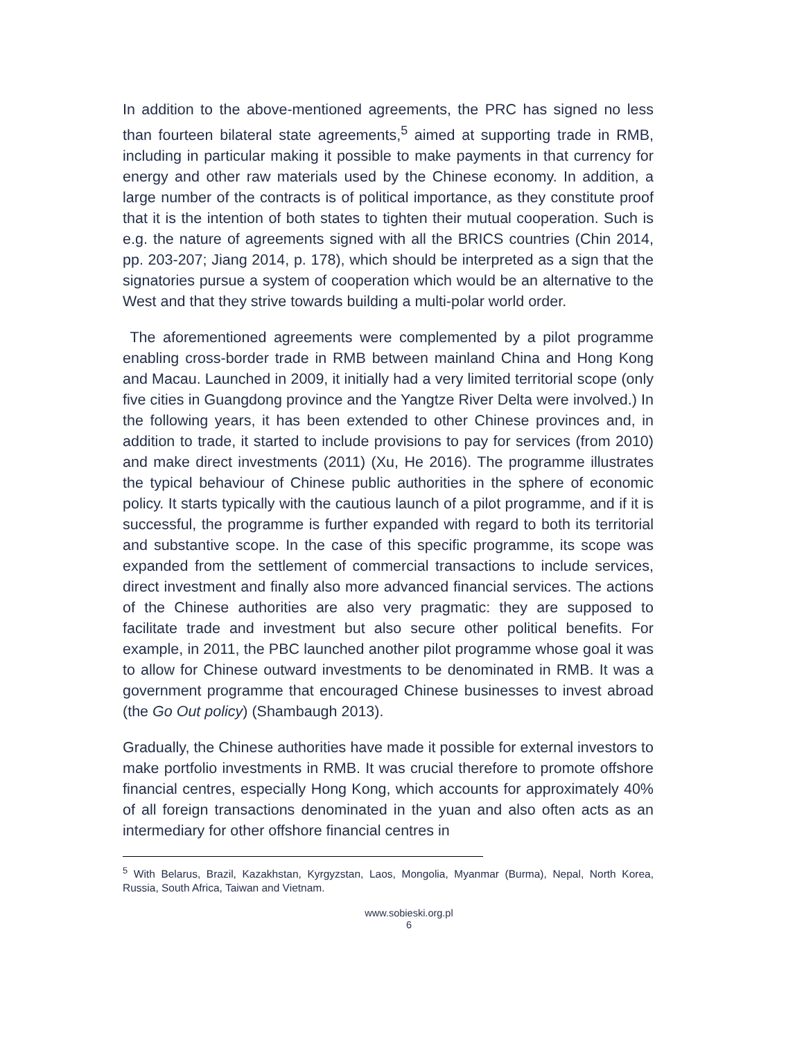In addition to the above-mentioned agreements, the PRC has signed no less than fourteen bilateral state agreements,<sup>5</sup> aimed at supporting trade in RMB, including in particular making it possible to make payments in that currency for energy and other raw materials used by the Chinese economy. In addition, a large number of the contracts is of political importance, as they constitute proof that it is the intention of both states to tighten their mutual cooperation. Such is e.g. the nature of agreements signed with all the BRICS countries (Chin 2014, pp. 203-207; Jiang 2014, p. 178), which should be interpreted as a sign that the signatories pursue a system of cooperation which would be an alternative to the West and that they strive towards building a multi-polar world order.
The aforementioned agreements were complemented by a pilot programme enabling cross-border trade in RMB between mainland China and Hong Kong and Macau. Launched in 2009, it initially had a very limited territorial scope (only five cities in Guangdong province and the Yangtze River Delta were involved.) In the following years, it has been extended to other Chinese provinces and, in addition to trade, it started to include provisions to pay for services (from 2010) and make direct investments (2011) (Xu, He 2016). The programme illustrates the typical behaviour of Chinese public authorities in the sphere of economic policy. It starts typically with the cautious launch of a pilot programme, and if it is successful, the programme is further expanded with regard to both its territorial and substantive scope. In the case of this specific programme, its scope was expanded from the settlement of commercial transactions to include services, direct investment and finally also more advanced financial services. The actions of the Chinese authorities are also very pragmatic: they are supposed to facilitate trade and investment but also secure other political benefits. For example, in 2011, the PBC launched another pilot programme whose goal it was to allow for Chinese outward investments to be denominated in RMB. It was a government programme that encouraged Chinese businesses to invest abroad (the Go Out policy) (Shambaugh 2013).
Gradually, the Chinese authorities have made it possible for external investors to make portfolio investments in RMB. It was crucial therefore to promote offshore financial centres, especially Hong Kong, which accounts for approximately 40% of all foreign transactions denominated in the yuan and also often acts as an intermediary for other offshore financial centres in
<sup>5</sup> With Belarus, Brazil, Kazakhstan, Kyrgyzstan, Laos, Mongolia, Myanmar (Burma), Nepal, North Korea, Russia, South Africa, Taiwan and Vietnam.
www.sobieski.org.pl
6